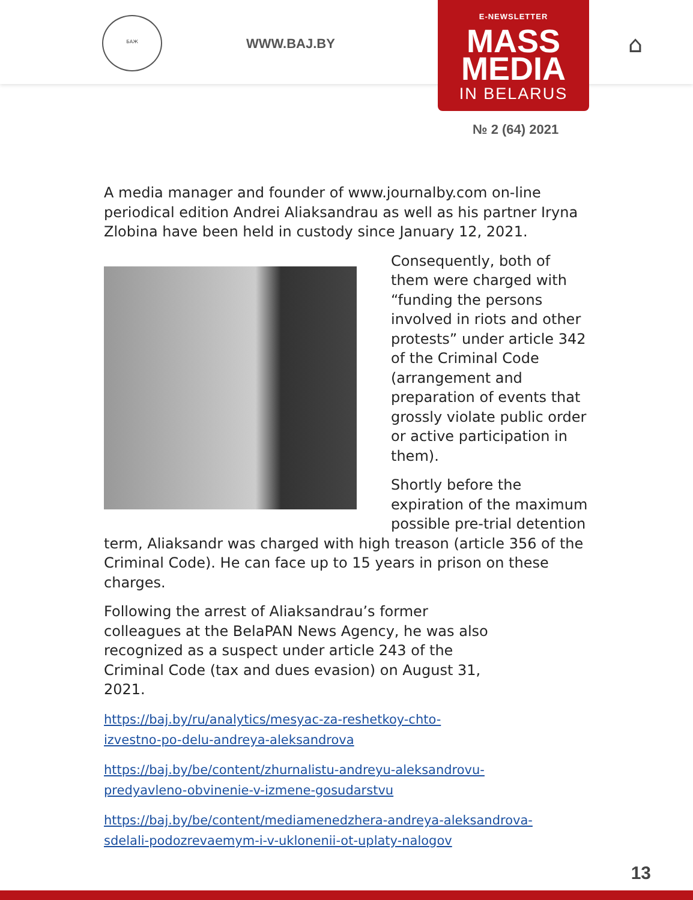БАЖ
WWW.BAJ.BY ⌂
E-NEWSLETTER
MASS
MEDIA
IN BELARUS
№ 2 (64) 2021
A media manager and founder of www.journalby.com on-line periodical edition Andrei Aliaksandrau as well as his partner Iryna Zlobina have been held in custody since January 12, 2021.
Consequently, both of them were charged with “funding the persons involved in riots and other protests” under article 342 of the Criminal Code (arrangement and preparation of events that grossly violate public order or active participation in them).
Shortly before the expiration of the maximum possible pre-trial detention term, Aliaksandr was charged with high treason (article 356 of the Criminal Code). He can face up to 15 years in prison on these charges.
Following the arrest of Aliaksandrau’s former colleagues at the BelaPAN News Agency, he was also recognized as a suspect under article 243 of the Criminal Code (tax and dues evasion) on August 31, 2021.
https://baj.by/ru/analytics/mesyac-za-reshetkoy-chto-
izvestno-po-delu-andreya-aleksandrova
https://baj.by/be/content/zhurnalistu-andreyu-aleksandrovu-
predyavleno-obvinenie-v-izmene-gosudarstvu
https://baj.by/be/content/mediamenedzhera-andreya-aleksandrova-
sdelali-podozrevaemym-i-v-uklonenii-ot-uplaty-nalogov
13